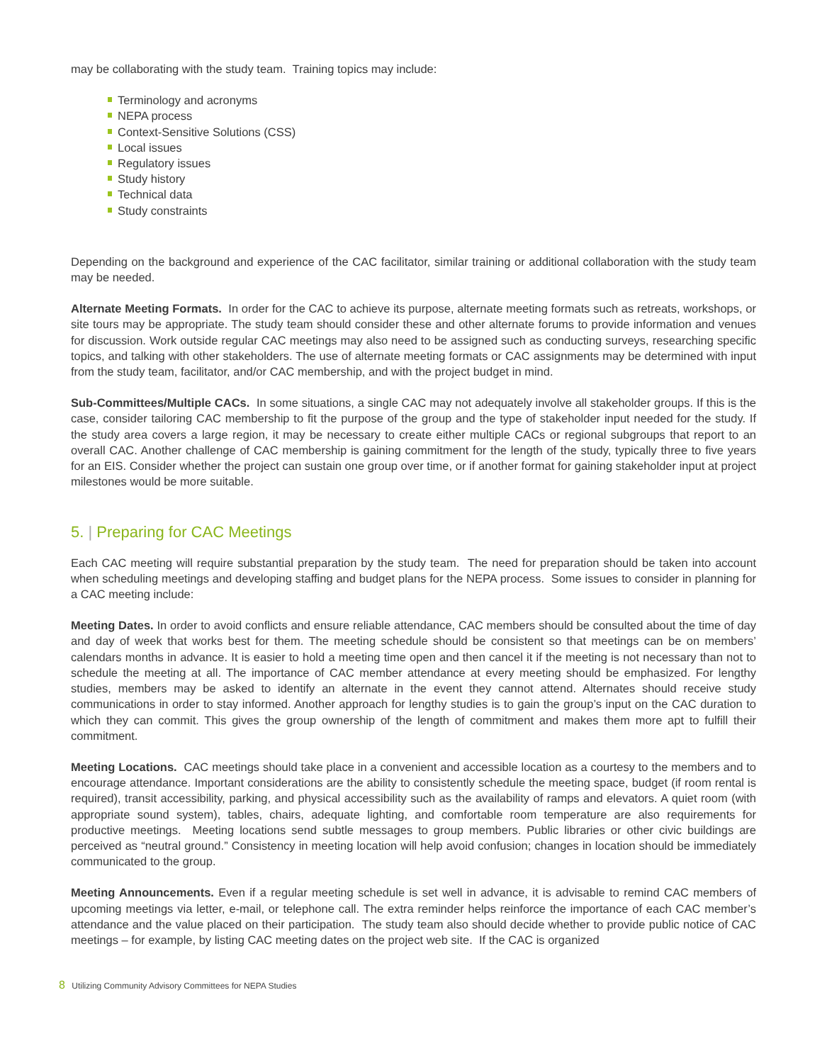may be collaborating with the study team. Training topics may include:
Terminology and acronyms
NEPA process
Context-Sensitive Solutions (CSS)
Local issues
Regulatory issues
Study history
Technical data
Study constraints
Depending on the background and experience of the CAC facilitator, similar training or additional collaboration with the study team may be needed.
Alternate Meeting Formats. In order for the CAC to achieve its purpose, alternate meeting formats such as retreats, workshops, or site tours may be appropriate. The study team should consider these and other alternate forums to provide information and venues for discussion. Work outside regular CAC meetings may also need to be assigned such as conducting surveys, researching specific topics, and talking with other stakeholders. The use of alternate meeting formats or CAC assignments may be determined with input from the study team, facilitator, and/or CAC membership, and with the project budget in mind.
Sub-Committees/Multiple CACs. In some situations, a single CAC may not adequately involve all stakeholder groups. If this is the case, consider tailoring CAC membership to fit the purpose of the group and the type of stakeholder input needed for the study. If the study area covers a large region, it may be necessary to create either multiple CACs or regional subgroups that report to an overall CAC. Another challenge of CAC membership is gaining commitment for the length of the study, typically three to five years for an EIS. Consider whether the project can sustain one group over time, or if another format for gaining stakeholder input at project milestones would be more suitable.
5. | Preparing for CAC Meetings
Each CAC meeting will require substantial preparation by the study team. The need for preparation should be taken into account when scheduling meetings and developing staffing and budget plans for the NEPA process. Some issues to consider in planning for a CAC meeting include:
Meeting Dates. In order to avoid conflicts and ensure reliable attendance, CAC members should be consulted about the time of day and day of week that works best for them. The meeting schedule should be consistent so that meetings can be on members’ calendars months in advance. It is easier to hold a meeting time open and then cancel it if the meeting is not necessary than not to schedule the meeting at all. The importance of CAC member attendance at every meeting should be emphasized. For lengthy studies, members may be asked to identify an alternate in the event they cannot attend. Alternates should receive study communications in order to stay informed. Another approach for lengthy studies is to gain the group’s input on the CAC duration to which they can commit. This gives the group ownership of the length of commitment and makes them more apt to fulfill their commitment.
Meeting Locations. CAC meetings should take place in a convenient and accessible location as a courtesy to the members and to encourage attendance. Important considerations are the ability to consistently schedule the meeting space, budget (if room rental is required), transit accessibility, parking, and physical accessibility such as the availability of ramps and elevators. A quiet room (with appropriate sound system), tables, chairs, adequate lighting, and comfortable room temperature are also requirements for productive meetings. Meeting locations send subtle messages to group members. Public libraries or other civic buildings are perceived as “neutral ground.” Consistency in meeting location will help avoid confusion; changes in location should be immediately communicated to the group.
Meeting Announcements. Even if a regular meeting schedule is set well in advance, it is advisable to remind CAC members of upcoming meetings via letter, e-mail, or telephone call. The extra reminder helps reinforce the importance of each CAC member’s attendance and the value placed on their participation. The study team also should decide whether to provide public notice of CAC meetings – for example, by listing CAC meeting dates on the project web site. If the CAC is organized
8 Utilizing Community Advisory Committees for NEPA Studies